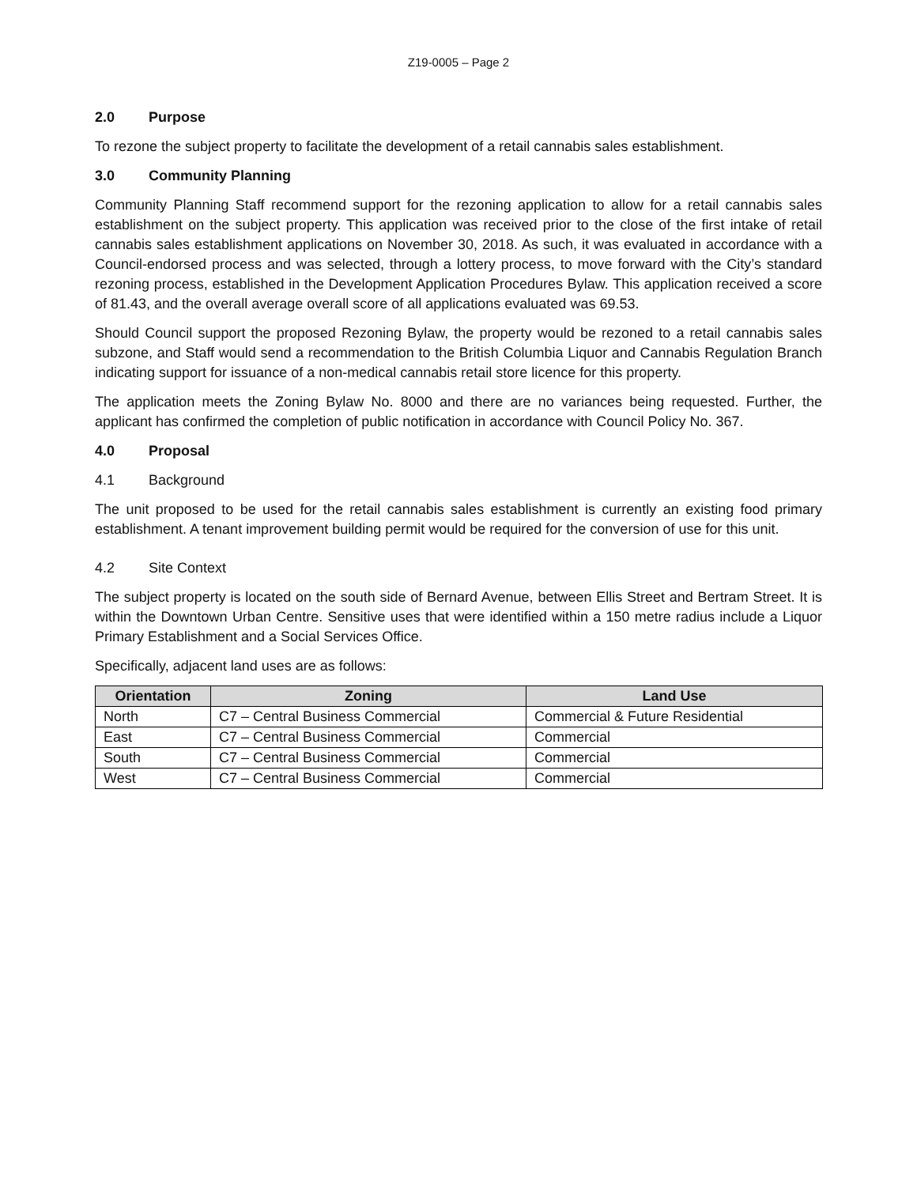Z19-0005 – Page 2
2.0 Purpose
To rezone the subject property to facilitate the development of a retail cannabis sales establishment.
3.0 Community Planning
Community Planning Staff recommend support for the rezoning application to allow for a retail cannabis sales establishment on the subject property. This application was received prior to the close of the first intake of retail cannabis sales establishment applications on November 30, 2018. As such, it was evaluated in accordance with a Council-endorsed process and was selected, through a lottery process, to move forward with the City’s standard rezoning process, established in the Development Application Procedures Bylaw. This application received a score of 81.43, and the overall average overall score of all applications evaluated was 69.53.
Should Council support the proposed Rezoning Bylaw, the property would be rezoned to a retail cannabis sales subzone, and Staff would send a recommendation to the British Columbia Liquor and Cannabis Regulation Branch indicating support for issuance of a non-medical cannabis retail store licence for this property.
The application meets the Zoning Bylaw No. 8000 and there are no variances being requested. Further, the applicant has confirmed the completion of public notification in accordance with Council Policy No. 367.
4.0 Proposal
4.1 Background
The unit proposed to be used for the retail cannabis sales establishment is currently an existing food primary establishment. A tenant improvement building permit would be required for the conversion of use for this unit.
4.2 Site Context
The subject property is located on the south side of Bernard Avenue, between Ellis Street and Bertram Street. It is within the Downtown Urban Centre. Sensitive uses that were identified within a 150 metre radius include a Liquor Primary Establishment and a Social Services Office.
Specifically, adjacent land uses are as follows:
| Orientation | Zoning | Land Use |
| --- | --- | --- |
| North | C7 – Central Business Commercial | Commercial & Future Residential |
| East | C7 – Central Business Commercial | Commercial |
| South | C7 – Central Business Commercial | Commercial |
| West | C7 – Central Business Commercial | Commercial |